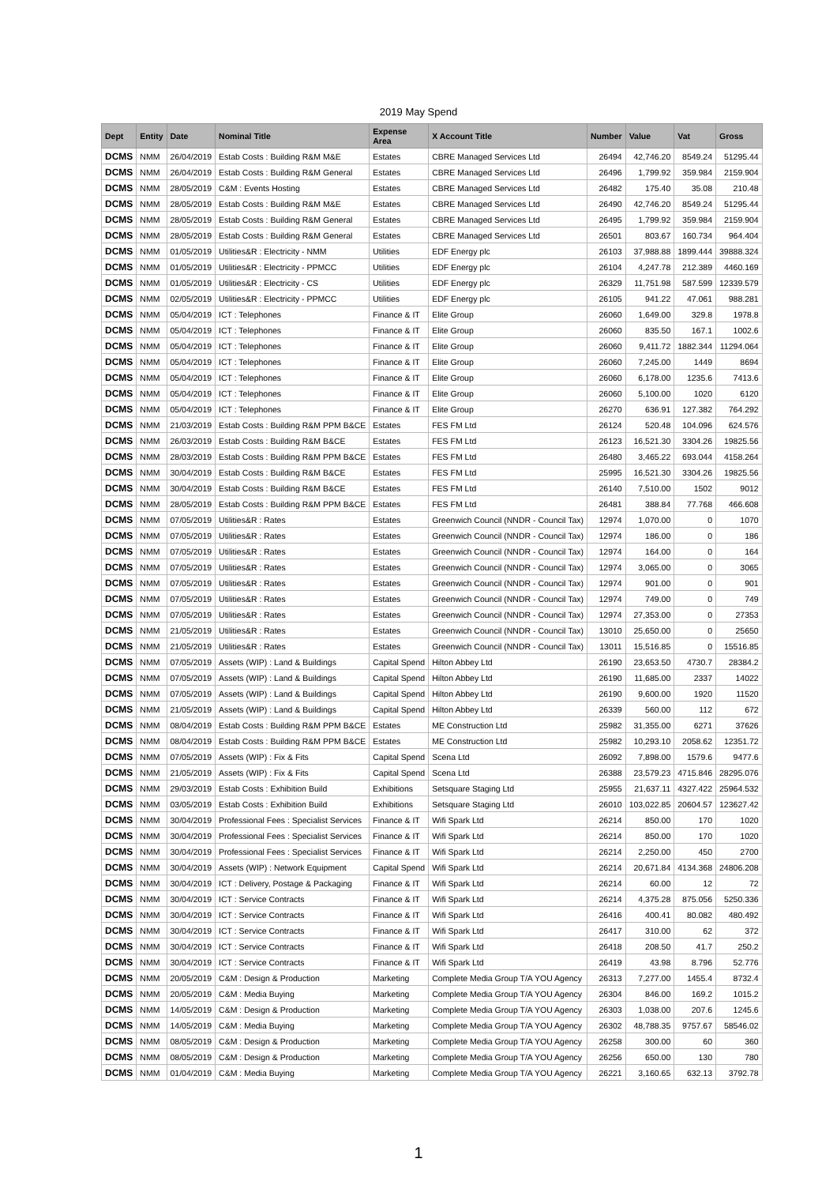2019 May Spend
| Dept | Entity | Date | Nominal Title | Expense Area | X Account Title | Number | Value | Vat | Gross |
| --- | --- | --- | --- | --- | --- | --- | --- | --- | --- |
| DCMS | NMM | 26/04/2019 | Estab Costs : Building R&M M&E | Estates | CBRE Managed Services Ltd | 26494 | 42,746.20 | 8549.24 | 51295.44 |
| DCMS | NMM | 26/04/2019 | Estab Costs : Building R&M General | Estates | CBRE Managed Services Ltd | 26496 | 1,799.92 | 359.984 | 2159.904 |
| DCMS | NMM | 28/05/2019 | C&M : Events Hosting | Estates | CBRE Managed Services Ltd | 26482 | 175.40 | 35.08 | 210.48 |
| DCMS | NMM | 28/05/2019 | Estab Costs : Building R&M M&E | Estates | CBRE Managed Services Ltd | 26490 | 42,746.20 | 8549.24 | 51295.44 |
| DCMS | NMM | 28/05/2019 | Estab Costs : Building R&M General | Estates | CBRE Managed Services Ltd | 26495 | 1,799.92 | 359.984 | 2159.904 |
| DCMS | NMM | 28/05/2019 | Estab Costs : Building R&M General | Estates | CBRE Managed Services Ltd | 26501 | 803.67 | 160.734 | 964.404 |
| DCMS | NMM | 01/05/2019 | Utilities&R : Electricity - NMM | Utilities | EDF Energy plc | 26103 | 37,988.88 | 1899.444 | 39888.324 |
| DCMS | NMM | 01/05/2019 | Utilities&R : Electricity - PPMCC | Utilities | EDF Energy plc | 26104 | 4,247.78 | 212.389 | 4460.169 |
| DCMS | NMM | 01/05/2019 | Utilities&R : Electricity - CS | Utilities | EDF Energy plc | 26329 | 11,751.98 | 587.599 | 12339.579 |
| DCMS | NMM | 02/05/2019 | Utilities&R : Electricity - PPMCC | Utilities | EDF Energy plc | 26105 | 941.22 | 47.061 | 988.281 |
| DCMS | NMM | 05/04/2019 | ICT : Telephones | Finance & IT | Elite Group | 26060 | 1,649.00 | 329.8 | 1978.8 |
| DCMS | NMM | 05/04/2019 | ICT : Telephones | Finance & IT | Elite Group | 26060 | 835.50 | 167.1 | 1002.6 |
| DCMS | NMM | 05/04/2019 | ICT : Telephones | Finance & IT | Elite Group | 26060 | 9,411.72 | 1882.344 | 11294.064 |
| DCMS | NMM | 05/04/2019 | ICT : Telephones | Finance & IT | Elite Group | 26060 | 7,245.00 | 1449 | 8694 |
| DCMS | NMM | 05/04/2019 | ICT : Telephones | Finance & IT | Elite Group | 26060 | 6,178.00 | 1235.6 | 7413.6 |
| DCMS | NMM | 05/04/2019 | ICT : Telephones | Finance & IT | Elite Group | 26060 | 5,100.00 | 1020 | 6120 |
| DCMS | NMM | 05/04/2019 | ICT : Telephones | Finance & IT | Elite Group | 26270 | 636.91 | 127.382 | 764.292 |
| DCMS | NMM | 21/03/2019 | Estab Costs : Building R&M PPM B&CE | Estates | FES FM Ltd | 26124 | 520.48 | 104.096 | 624.576 |
| DCMS | NMM | 26/03/2019 | Estab Costs : Building R&M B&CE | Estates | FES FM Ltd | 26123 | 16,521.30 | 3304.26 | 19825.56 |
| DCMS | NMM | 28/03/2019 | Estab Costs : Building R&M PPM B&CE | Estates | FES FM Ltd | 26480 | 3,465.22 | 693.044 | 4158.264 |
| DCMS | NMM | 30/04/2019 | Estab Costs : Building R&M B&CE | Estates | FES FM Ltd | 25995 | 16,521.30 | 3304.26 | 19825.56 |
| DCMS | NMM | 30/04/2019 | Estab Costs : Building R&M B&CE | Estates | FES FM Ltd | 26140 | 7,510.00 | 1502 | 9012 |
| DCMS | NMM | 28/05/2019 | Estab Costs : Building R&M PPM B&CE | Estates | FES FM Ltd | 26481 | 388.84 | 77.768 | 466.608 |
| DCMS | NMM | 07/05/2019 | Utilities&R : Rates | Estates | Greenwich Council (NNDR - Council Tax) | 12974 | 1,070.00 | 0 | 1070 |
| DCMS | NMM | 07/05/2019 | Utilities&R : Rates | Estates | Greenwich Council (NNDR - Council Tax) | 12974 | 186.00 | 0 | 186 |
| DCMS | NMM | 07/05/2019 | Utilities&R : Rates | Estates | Greenwich Council (NNDR - Council Tax) | 12974 | 164.00 | 0 | 164 |
| DCMS | NMM | 07/05/2019 | Utilities&R : Rates | Estates | Greenwich Council (NNDR - Council Tax) | 12974 | 3,065.00 | 0 | 3065 |
| DCMS | NMM | 07/05/2019 | Utilities&R : Rates | Estates | Greenwich Council (NNDR - Council Tax) | 12974 | 901.00 | 0 | 901 |
| DCMS | NMM | 07/05/2019 | Utilities&R : Rates | Estates | Greenwich Council (NNDR - Council Tax) | 12974 | 749.00 | 0 | 749 |
| DCMS | NMM | 07/05/2019 | Utilities&R : Rates | Estates | Greenwich Council (NNDR - Council Tax) | 12974 | 27,353.00 | 0 | 27353 |
| DCMS | NMM | 21/05/2019 | Utilities&R : Rates | Estates | Greenwich Council (NNDR - Council Tax) | 13010 | 25,650.00 | 0 | 25650 |
| DCMS | NMM | 21/05/2019 | Utilities&R : Rates | Estates | Greenwich Council (NNDR - Council Tax) | 13011 | 15,516.85 | 0 | 15516.85 |
| DCMS | NMM | 07/05/2019 | Assets (WIP) : Land & Buildings | Capital Spend | Hilton Abbey Ltd | 26190 | 23,653.50 | 4730.7 | 28384.2 |
| DCMS | NMM | 07/05/2019 | Assets (WIP) : Land & Buildings | Capital Spend | Hilton Abbey Ltd | 26190 | 11,685.00 | 2337 | 14022 |
| DCMS | NMM | 07/05/2019 | Assets (WIP) : Land & Buildings | Capital Spend | Hilton Abbey Ltd | 26190 | 9,600.00 | 1920 | 11520 |
| DCMS | NMM | 21/05/2019 | Assets (WIP) : Land & Buildings | Capital Spend | Hilton Abbey Ltd | 26339 | 560.00 | 112 | 672 |
| DCMS | NMM | 08/04/2019 | Estab Costs : Building R&M PPM B&CE | Estates | ME Construction Ltd | 25982 | 31,355.00 | 6271 | 37626 |
| DCMS | NMM | 08/04/2019 | Estab Costs : Building R&M PPM B&CE | Estates | ME Construction Ltd | 25982 | 10,293.10 | 2058.62 | 12351.72 |
| DCMS | NMM | 07/05/2019 | Assets (WIP) : Fix & Fits | Capital Spend | Scena Ltd | 26092 | 7,898.00 | 1579.6 | 9477.6 |
| DCMS | NMM | 21/05/2019 | Assets (WIP) : Fix & Fits | Capital Spend | Scena Ltd | 26388 | 23,579.23 | 4715.846 | 28295.076 |
| DCMS | NMM | 29/03/2019 | Estab Costs : Exhibition Build | Exhibitions | Setsquare Staging Ltd | 25955 | 21,637.11 | 4327.422 | 25964.532 |
| DCMS | NMM | 03/05/2019 | Estab Costs : Exhibition Build | Exhibitions | Setsquare Staging Ltd | 26010 | 103,022.85 | 20604.57 | 123627.42 |
| DCMS | NMM | 30/04/2019 | Professional Fees : Specialist Services | Finance & IT | Wifi Spark Ltd | 26214 | 850.00 | 170 | 1020 |
| DCMS | NMM | 30/04/2019 | Professional Fees : Specialist Services | Finance & IT | Wifi Spark Ltd | 26214 | 850.00 | 170 | 1020 |
| DCMS | NMM | 30/04/2019 | Professional Fees : Specialist Services | Finance & IT | Wifi Spark Ltd | 26214 | 2,250.00 | 450 | 2700 |
| DCMS | NMM | 30/04/2019 | Assets (WIP) : Network Equipment | Capital Spend | Wifi Spark Ltd | 26214 | 20,671.84 | 4134.368 | 24806.208 |
| DCMS | NMM | 30/04/2019 | ICT : Delivery, Postage & Packaging | Finance & IT | Wifi Spark Ltd | 26214 | 60.00 | 12 | 72 |
| DCMS | NMM | 30/04/2019 | ICT : Service Contracts | Finance & IT | Wifi Spark Ltd | 26214 | 4,375.28 | 875.056 | 5250.336 |
| DCMS | NMM | 30/04/2019 | ICT : Service Contracts | Finance & IT | Wifi Spark Ltd | 26416 | 400.41 | 80.082 | 480.492 |
| DCMS | NMM | 30/04/2019 | ICT : Service Contracts | Finance & IT | Wifi Spark Ltd | 26417 | 310.00 | 62 | 372 |
| DCMS | NMM | 30/04/2019 | ICT : Service Contracts | Finance & IT | Wifi Spark Ltd | 26418 | 208.50 | 41.7 | 250.2 |
| DCMS | NMM | 30/04/2019 | ICT : Service Contracts | Finance & IT | Wifi Spark Ltd | 26419 | 43.98 | 8.796 | 52.776 |
| DCMS | NMM | 20/05/2019 | C&M : Design & Production | Marketing | Complete Media Group T/A YOU Agency | 26313 | 7,277.00 | 1455.4 | 8732.4 |
| DCMS | NMM | 20/05/2019 | C&M : Media Buying | Marketing | Complete Media Group T/A YOU Agency | 26304 | 846.00 | 169.2 | 1015.2 |
| DCMS | NMM | 14/05/2019 | C&M : Design & Production | Marketing | Complete Media Group T/A YOU Agency | 26303 | 1,038.00 | 207.6 | 1245.6 |
| DCMS | NMM | 14/05/2019 | C&M : Media Buying | Marketing | Complete Media Group T/A YOU Agency | 26302 | 48,788.35 | 9757.67 | 58546.02 |
| DCMS | NMM | 08/05/2019 | C&M : Design & Production | Marketing | Complete Media Group T/A YOU Agency | 26258 | 300.00 | 60 | 360 |
| DCMS | NMM | 08/05/2019 | C&M : Design & Production | Marketing | Complete Media Group T/A YOU Agency | 26256 | 650.00 | 130 | 780 |
| DCMS | NMM | 01/04/2019 | C&M : Media Buying | Marketing | Complete Media Group T/A YOU Agency | 26221 | 3,160.65 | 632.13 | 3792.78 |
1